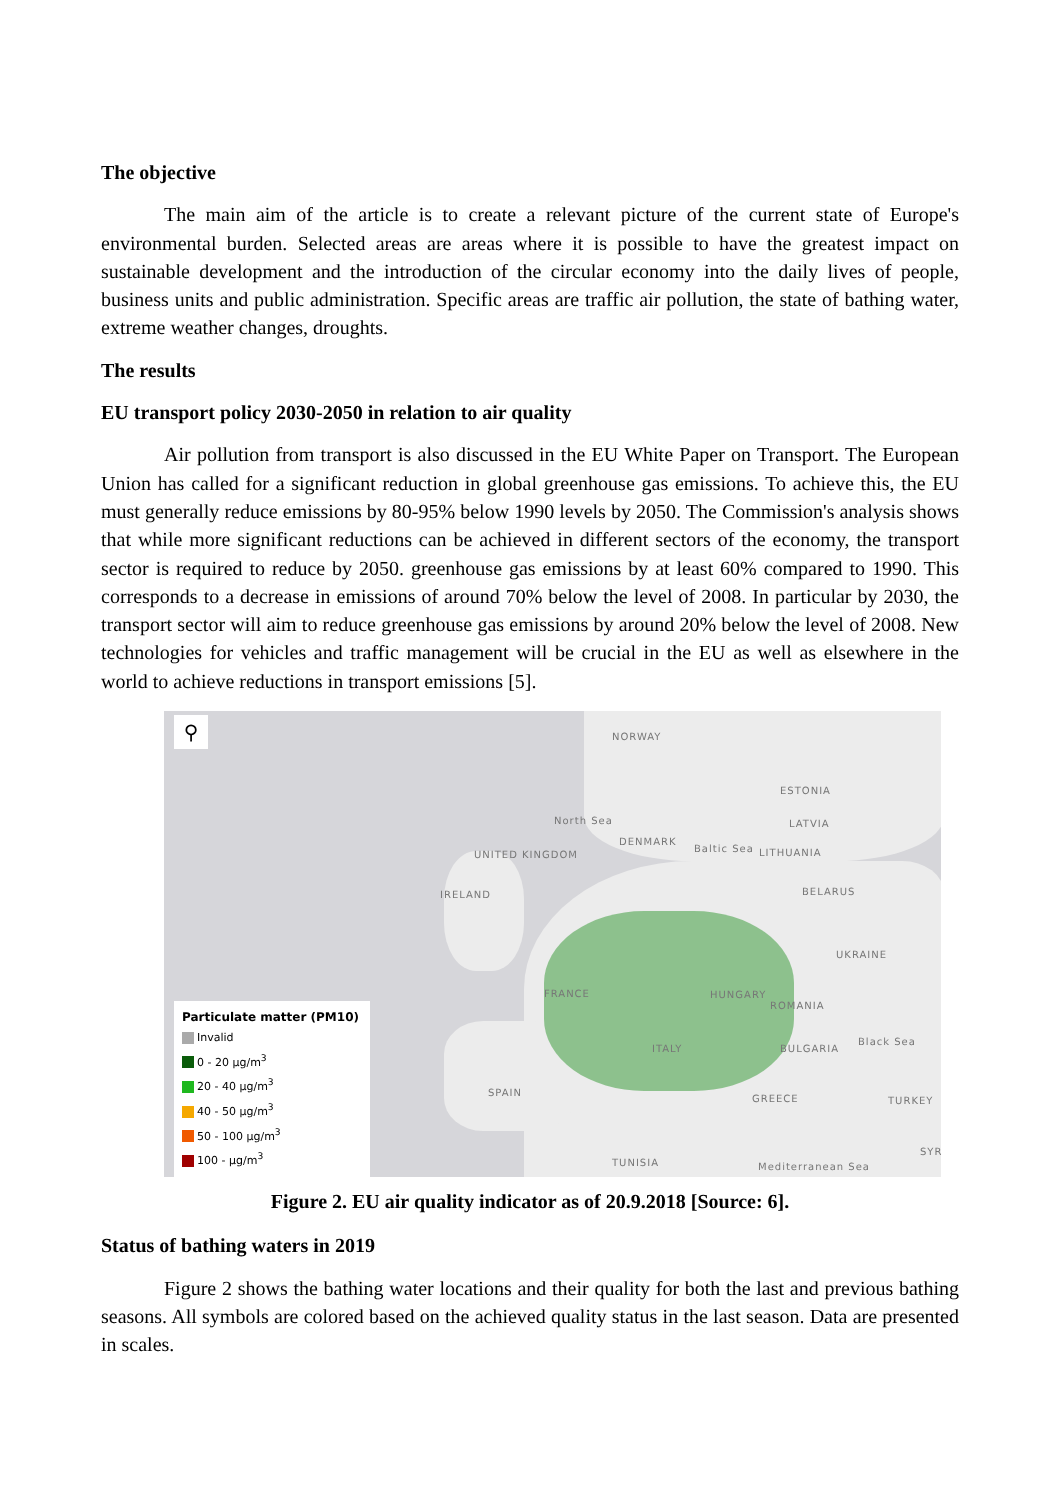The objective
The main aim of the article is to create a relevant picture of the current state of Europe's environmental burden. Selected areas are areas where it is possible to have the greatest impact on sustainable development and the introduction of the circular economy into the daily lives of people, business units and public administration. Specific areas are traffic air pollution, the state of bathing water, extreme weather changes, droughts.
The results
EU transport policy 2030-2050 in relation to air quality
Air pollution from transport is also discussed in the EU White Paper on Transport. The European Union has called for a significant reduction in global greenhouse gas emissions. To achieve this, the EU must generally reduce emissions by 80-95% below 1990 levels by 2050. The Commission's analysis shows that while more significant reductions can be achieved in different sectors of the economy, the transport sector is required to reduce by 2050. greenhouse gas emissions by at least 60% compared to 1990. This corresponds to a decrease in emissions of around 70% below the level of 2008. In particular by 2030, the transport sector will aim to reduce greenhouse gas emissions by around 20% below the level of 2008. New technologies for vehicles and traffic management will be crucial in the EU as well as elsewhere in the world to achieve reductions in transport emissions [5].
⚲ NORWAY
ESTONIA
North Sea LATVIA
DENMARK
Baltic Sea LITHUANIA UNITED KINGDOM
IRELAND BELARUS
UKRAINE
FRANCE HUNGARY
ROMANIA
Black Sea
ITALY BULGARIA
SPAIN
GREECE TURKEY
TUNISIA
SYR
Mediterranean Sea
Particulate matter (PM10)
Invalid
0 - 20 µg/m<sup>3</sup>
20 - 40 µg/m<sup>3</sup>
40 - 50 µg/m<sup>3</sup>
50 - 100 µg/m<sup>3</sup>
100 - µg/m<sup>3</sup>
Figure 2. EU air quality indicator as of 20.9.2018 [Source: 6].
Status of bathing waters in 2019
Figure 2 shows the bathing water locations and their quality for both the last and previous bathing seasons. All symbols are colored based on the achieved quality status in the last season. Data are presented in scales.